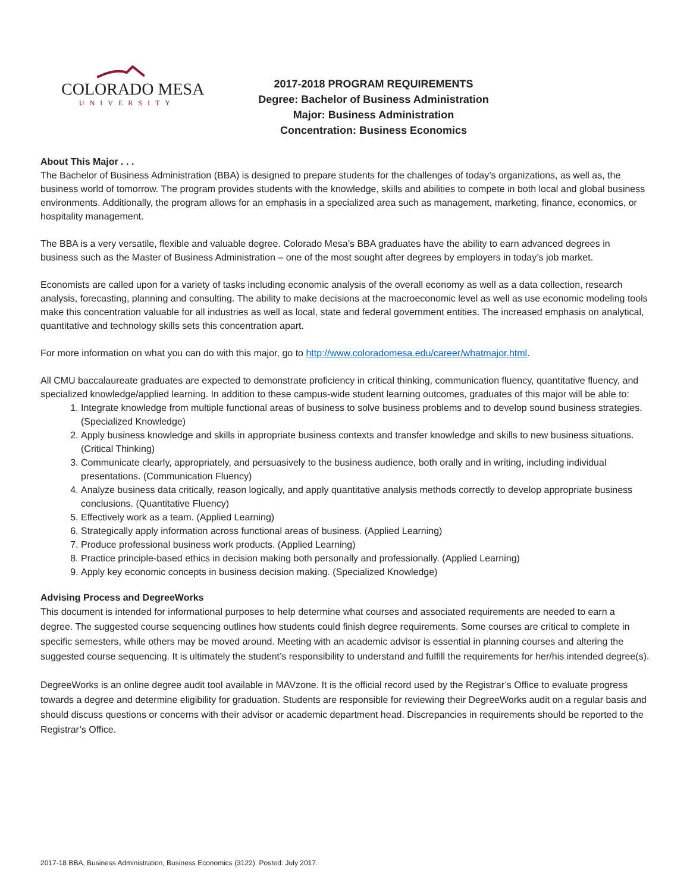COLORADO MESA
UNIVERSITY
2017-2018 PROGRAM REQUIREMENTS
Degree: Bachelor of Business Administration
Major: Business Administration
Concentration: Business Economics
About This Major . . .
The Bachelor of Business Administration (BBA) is designed to prepare students for the challenges of today’s organizations, as well as, the business world of tomorrow. The program provides students with the knowledge, skills and abilities to compete in both local and global business environments. Additionally, the program allows for an emphasis in a specialized area such as management, marketing, finance, economics, or hospitality management.
The BBA is a very versatile, flexible and valuable degree. Colorado Mesa’s BBA graduates have the ability to earn advanced degrees in business such as the Master of Business Administration – one of the most sought after degrees by employers in today’s job market.
Economists are called upon for a variety of tasks including economic analysis of the overall economy as well as a data collection, research analysis, forecasting, planning and consulting. The ability to make decisions at the macroeconomic level as well as use economic modeling tools make this concentration valuable for all industries as well as local, state and federal government entities. The increased emphasis on analytical, quantitative and technology skills sets this concentration apart.
For more information on what you can do with this major, go to http://www.coloradomesa.edu/career/whatmajor.html.
All CMU baccalaureate graduates are expected to demonstrate proficiency in critical thinking, communication fluency, quantitative fluency, and specialized knowledge/applied learning. In addition to these campus-wide student learning outcomes, graduates of this major will be able to:
1. Integrate knowledge from multiple functional areas of business to solve business problems and to develop sound business strategies. (Specialized Knowledge)
2. Apply business knowledge and skills in appropriate business contexts and transfer knowledge and skills to new business situations. (Critical Thinking)
3. Communicate clearly, appropriately, and persuasively to the business audience, both orally and in writing, including individual presentations. (Communication Fluency)
4. Analyze business data critically, reason logically, and apply quantitative analysis methods correctly to develop appropriate business conclusions. (Quantitative Fluency)
5. Effectively work as a team. (Applied Learning)
6. Strategically apply information across functional areas of business. (Applied Learning)
7. Produce professional business work products. (Applied Learning)
8. Practice principle-based ethics in decision making both personally and professionally. (Applied Learning)
9. Apply key economic concepts in business decision making. (Specialized Knowledge)
Advising Process and DegreeWorks
This document is intended for informational purposes to help determine what courses and associated requirements are needed to earn a degree. The suggested course sequencing outlines how students could finish degree requirements. Some courses are critical to complete in specific semesters, while others may be moved around. Meeting with an academic advisor is essential in planning courses and altering the suggested course sequencing. It is ultimately the student’s responsibility to understand and fulfill the requirements for her/his intended degree(s).
DegreeWorks is an online degree audit tool available in MAVzone. It is the official record used by the Registrar’s Office to evaluate progress towards a degree and determine eligibility for graduation. Students are responsible for reviewing their DegreeWorks audit on a regular basis and should discuss questions or concerns with their advisor or academic department head. Discrepancies in requirements should be reported to the Registrar’s Office.
2017-18 BBA, Business Administration, Business Economics (3122). Posted: July 2017.